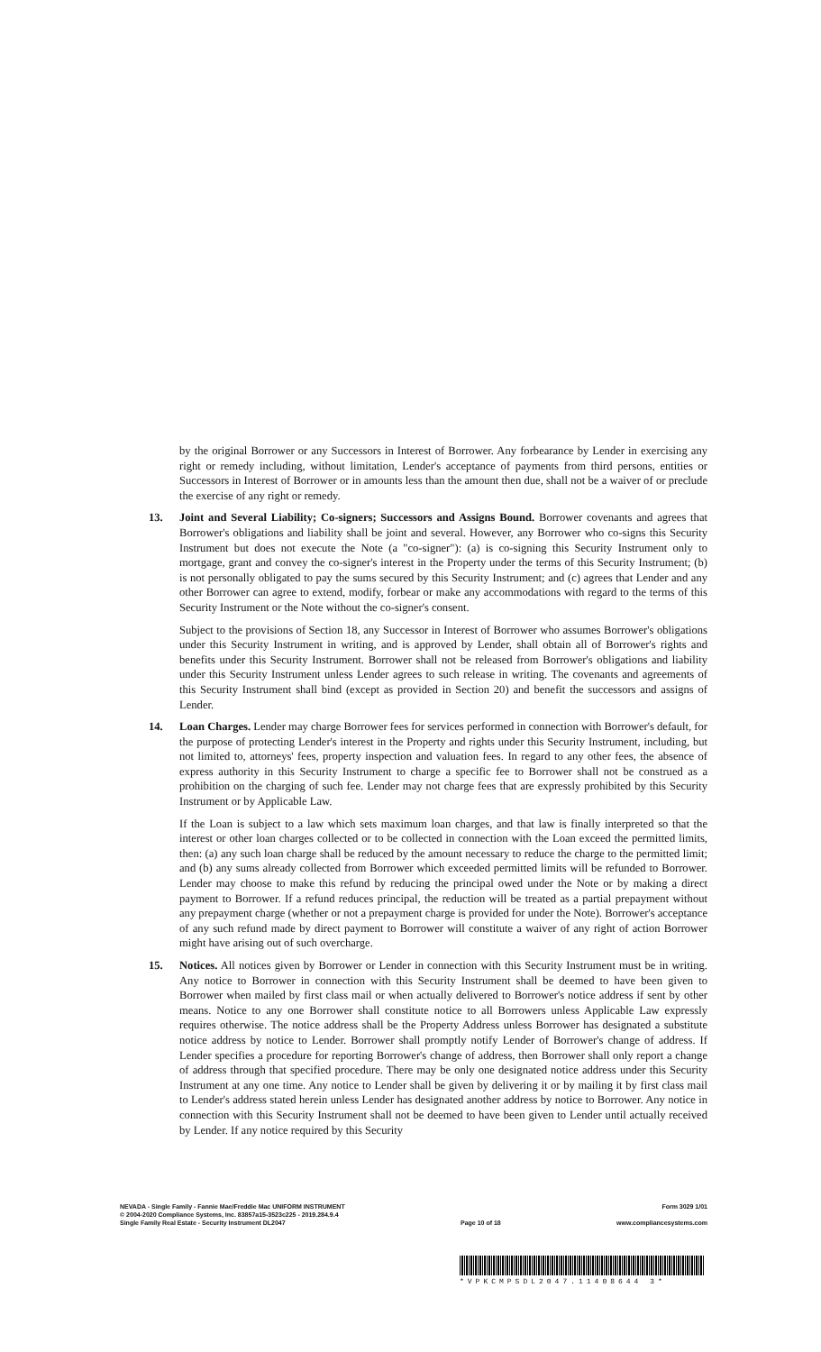by the original Borrower or any Successors in Interest of Borrower. Any forbearance by Lender in exercising any right or remedy including, without limitation, Lender's acceptance of payments from third persons, entities or Successors in Interest of Borrower or in amounts less than the amount then due, shall not be a waiver of or preclude the exercise of any right or remedy.
13. Joint and Several Liability; Co-signers; Successors and Assigns Bound. Borrower covenants and agrees that Borrower's obligations and liability shall be joint and several. However, any Borrower who co-signs this Security Instrument but does not execute the Note (a "co-signer"): (a) is co-signing this Security Instrument only to mortgage, grant and convey the co-signer's interest in the Property under the terms of this Security Instrument; (b) is not personally obligated to pay the sums secured by this Security Instrument; and (c) agrees that Lender and any other Borrower can agree to extend, modify, forbear or make any accommodations with regard to the terms of this Security Instrument or the Note without the co-signer's consent.
Subject to the provisions of Section 18, any Successor in Interest of Borrower who assumes Borrower's obligations under this Security Instrument in writing, and is approved by Lender, shall obtain all of Borrower's rights and benefits under this Security Instrument. Borrower shall not be released from Borrower's obligations and liability under this Security Instrument unless Lender agrees to such release in writing. The covenants and agreements of this Security Instrument shall bind (except as provided in Section 20) and benefit the successors and assigns of Lender.
14. Loan Charges. Lender may charge Borrower fees for services performed in connection with Borrower's default, for the purpose of protecting Lender's interest in the Property and rights under this Security Instrument, including, but not limited to, attorneys' fees, property inspection and valuation fees. In regard to any other fees, the absence of express authority in this Security Instrument to charge a specific fee to Borrower shall not be construed as a prohibition on the charging of such fee. Lender may not charge fees that are expressly prohibited by this Security Instrument or by Applicable Law.
If the Loan is subject to a law which sets maximum loan charges, and that law is finally interpreted so that the interest or other loan charges collected or to be collected in connection with the Loan exceed the permitted limits, then: (a) any such loan charge shall be reduced by the amount necessary to reduce the charge to the permitted limit; and (b) any sums already collected from Borrower which exceeded permitted limits will be refunded to Borrower. Lender may choose to make this refund by reducing the principal owed under the Note or by making a direct payment to Borrower. If a refund reduces principal, the reduction will be treated as a partial prepayment without any prepayment charge (whether or not a prepayment charge is provided for under the Note). Borrower's acceptance of any such refund made by direct payment to Borrower will constitute a waiver of any right of action Borrower might have arising out of such overcharge.
15. Notices. All notices given by Borrower or Lender in connection with this Security Instrument must be in writing. Any notice to Borrower in connection with this Security Instrument shall be deemed to have been given to Borrower when mailed by first class mail or when actually delivered to Borrower's notice address if sent by other means. Notice to any one Borrower shall constitute notice to all Borrowers unless Applicable Law expressly requires otherwise. The notice address shall be the Property Address unless Borrower has designated a substitute notice address by notice to Lender. Borrower shall promptly notify Lender of Borrower's change of address. If Lender specifies a procedure for reporting Borrower's change of address, then Borrower shall only report a change of address through that specified procedure. There may be only one designated notice address under this Security Instrument at any one time. Any notice to Lender shall be given by delivering it or by mailing it by first class mail to Lender's address stated herein unless Lender has designated another address by notice to Borrower. Any notice in connection with this Security Instrument shall not be deemed to have been given to Lender until actually received by Lender. If any notice required by this Security
NEVADA - Single Family - Fannie Mae/Freddie Mac UNIFORM INSTRUMENT
© 2004-2020 Compliance Systems, Inc. 83857a15-3523c225 - 2019.284.9.4
Single Family Real Estate - Security Instrument DL2047
Page 10 of 18 Form 3029 1/01
www.compliancesystems.com
*VPKCMPSDL2047.11408644 3*